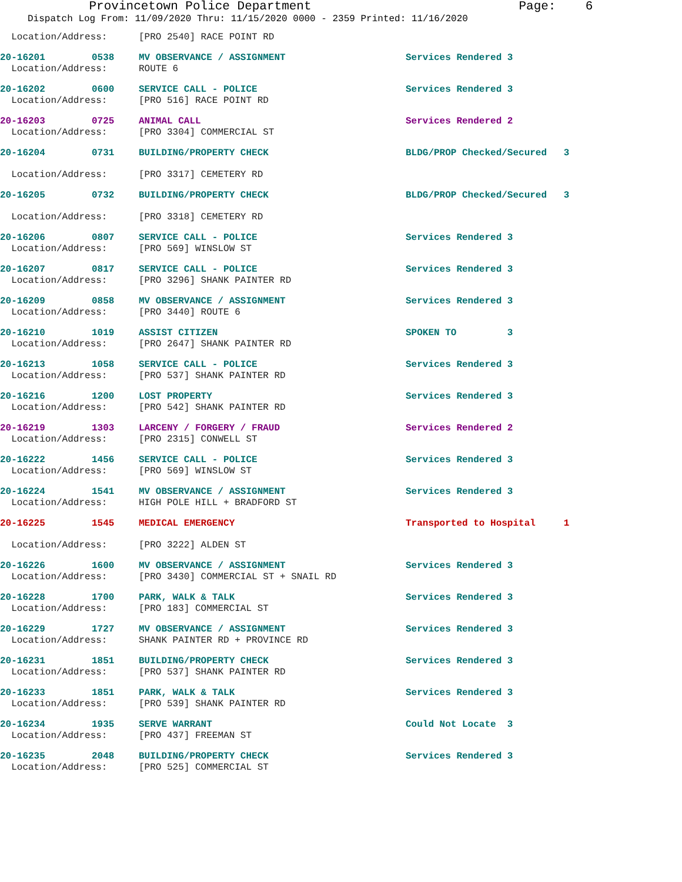Provincetown Police Department Page: 6
Dispatch Log From: 11/09/2020 Thru: 11/15/2020 0000 - 2359 Printed: 11/16/2020
| Location/Address: | | [PRO 2540] RACE POINT RD | |
| 20-16201 | 0538 | MV OBSERVANCE / ASSIGNMENT | Services Rendered 3 |
| Location/Address: | | ROUTE 6 | |
| 20-16202 | 0600 | SERVICE CALL - POLICE | Services Rendered 3 |
| Location/Address: | | [PRO 516] RACE POINT RD | |
| 20-16203 | 0725 | ANIMAL CALL | Services Rendered 2 |
| Location/Address: | | [PRO 3304] COMMERCIAL ST | |
| 20-16204 | 0731 | BUILDING/PROPERTY CHECK | BLDG/PROP Checked/Secured 3 |
| Location/Address: | | [PRO 3317] CEMETERY RD | |
| 20-16205 | 0732 | BUILDING/PROPERTY CHECK | BLDG/PROP Checked/Secured 3 |
| Location/Address: | | [PRO 3318] CEMETERY RD | |
| 20-16206 | 0807 | SERVICE CALL - POLICE | Services Rendered 3 |
| Location/Address: | | [PRO 569] WINSLOW ST | |
| 20-16207 | 0817 | SERVICE CALL - POLICE | Services Rendered 3 |
| Location/Address: | | [PRO 3296] SHANK PAINTER RD | |
| 20-16209 | 0858 | MV OBSERVANCE / ASSIGNMENT | Services Rendered 3 |
| Location/Address: | | [PRO 3440] ROUTE 6 | |
| 20-16210 | 1019 | ASSIST CITIZEN | SPOKEN TO 3 |
| Location/Address: | | [PRO 2647] SHANK PAINTER RD | |
| 20-16213 | 1058 | SERVICE CALL - POLICE | Services Rendered 3 |
| Location/Address: | | [PRO 537] SHANK PAINTER RD | |
| 20-16216 | 1200 | LOST PROPERTY | Services Rendered 3 |
| Location/Address: | | [PRO 542] SHANK PAINTER RD | |
| 20-16219 | 1303 | LARCENY / FORGERY / FRAUD | Services Rendered 2 |
| Location/Address: | | [PRO 2315] CONWELL ST | |
| 20-16222 | 1456 | SERVICE CALL - POLICE | Services Rendered 3 |
| Location/Address: | | [PRO 569] WINSLOW ST | |
| 20-16224 | 1541 | MV OBSERVANCE / ASSIGNMENT | Services Rendered 3 |
| Location/Address: | | HIGH POLE HILL + BRADFORD ST | |
| 20-16225 | 1545 | MEDICAL EMERGENCY | Transported to Hospital 1 |
| Location/Address: | | [PRO 3222] ALDEN ST | |
| 20-16226 | 1600 | MV OBSERVANCE / ASSIGNMENT | Services Rendered 3 |
| Location/Address: | | [PRO 3430] COMMERCIAL ST + SNAIL RD | |
| 20-16228 | 1700 | PARK, WALK & TALK | Services Rendered 3 |
| Location/Address: | | [PRO 183] COMMERCIAL ST | |
| 20-16229 | 1727 | MV OBSERVANCE / ASSIGNMENT | Services Rendered 3 |
| Location/Address: | | SHANK PAINTER RD + PROVINCE RD | |
| 20-16231 | 1851 | BUILDING/PROPERTY CHECK | Services Rendered 3 |
| Location/Address: | | [PRO 537] SHANK PAINTER RD | |
| 20-16233 | 1851 | PARK, WALK & TALK | Services Rendered 3 |
| Location/Address: | | [PRO 539] SHANK PAINTER RD | |
| 20-16234 | 1935 | SERVE WARRANT | Could Not Locate 3 |
| Location/Address: | | [PRO 437] FREEMAN ST | |
| 20-16235 | 2048 | BUILDING/PROPERTY CHECK | Services Rendered 3 |
| Location/Address: | | [PRO 525] COMMERCIAL ST | |